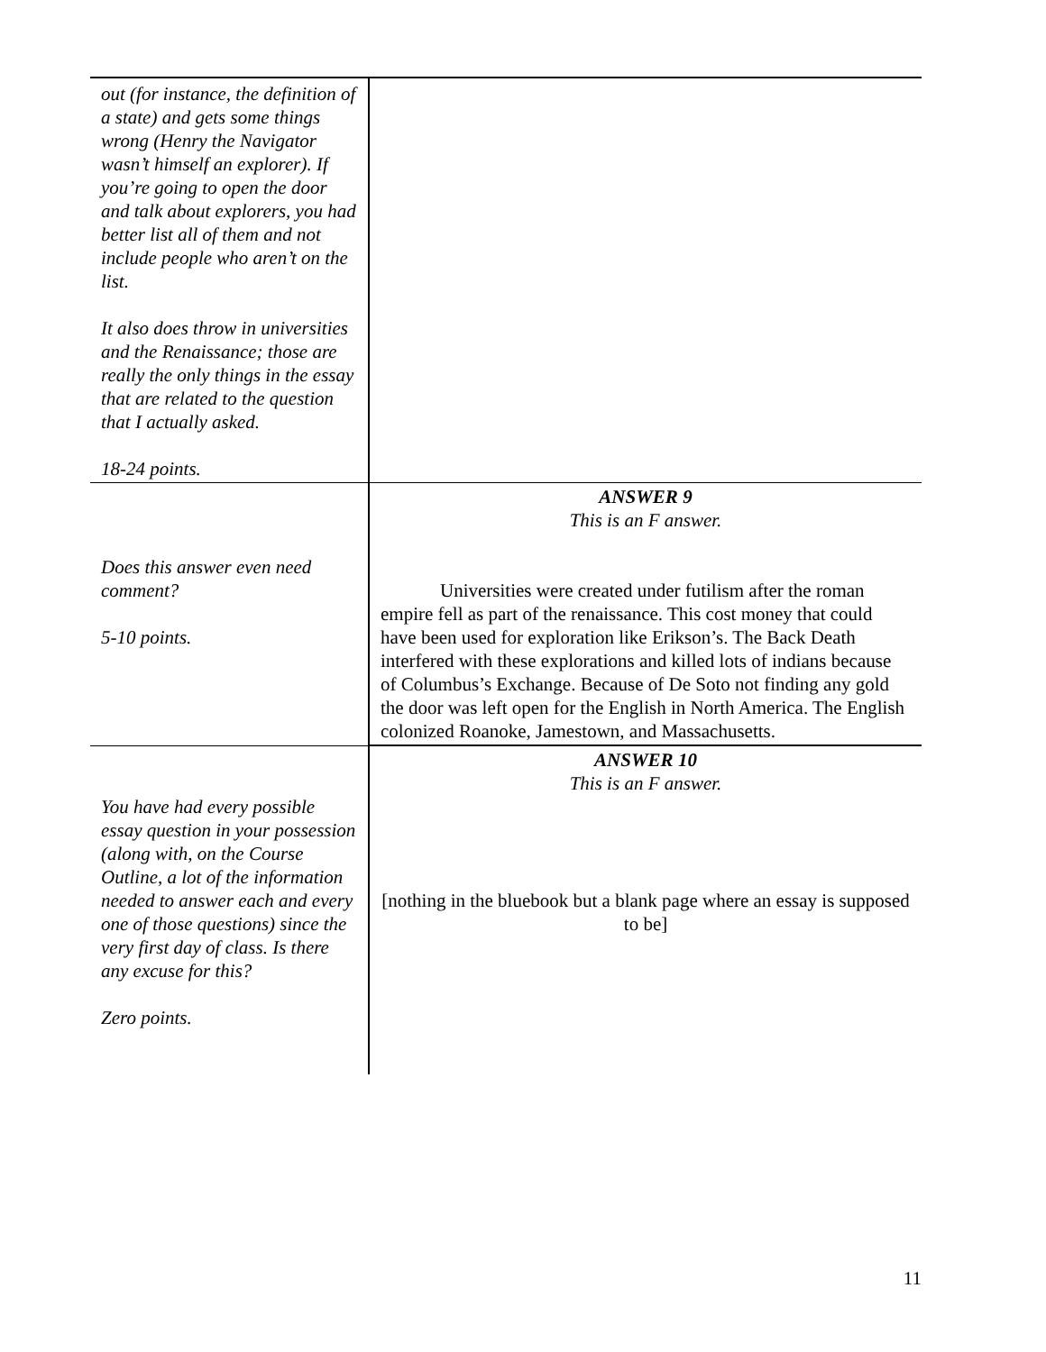| out (for instance, the definition of a state) and gets some things wrong (Henry the Navigator wasn’t himself an explorer). If you’re going to open the door and talk about explorers, you had better list all of them and not include people who aren’t on the list. It also does throw in universities and the Renaissance; those are really the only things in the essay that are related to the question that I actually asked. 18-24 points. | |
| Does this answer even need comment? 5-10 points. | ANSWER 9 This is an F answer. Universities were created under futilism after the roman empire fell as part of the renaissance. This cost money that could have been used for exploration like Erikson’s. The Back Death interfered with these explorations and killed lots of indians because of Columbus’s Exchange. Because of De Soto not finding any gold the door was left open for the English in North America. The English colonized Roanoke, Jamestown, and Massachusetts. |
| You have had every possible essay question in your possession (along with, on the Course Outline, a lot of the information needed to answer each and every one of those questions) since the very first day of class. Is there any excuse for this? Zero points. | ANSWER 10 This is an F answer. [nothing in the bluebook but a blank page where an essay is supposed to be] |
11